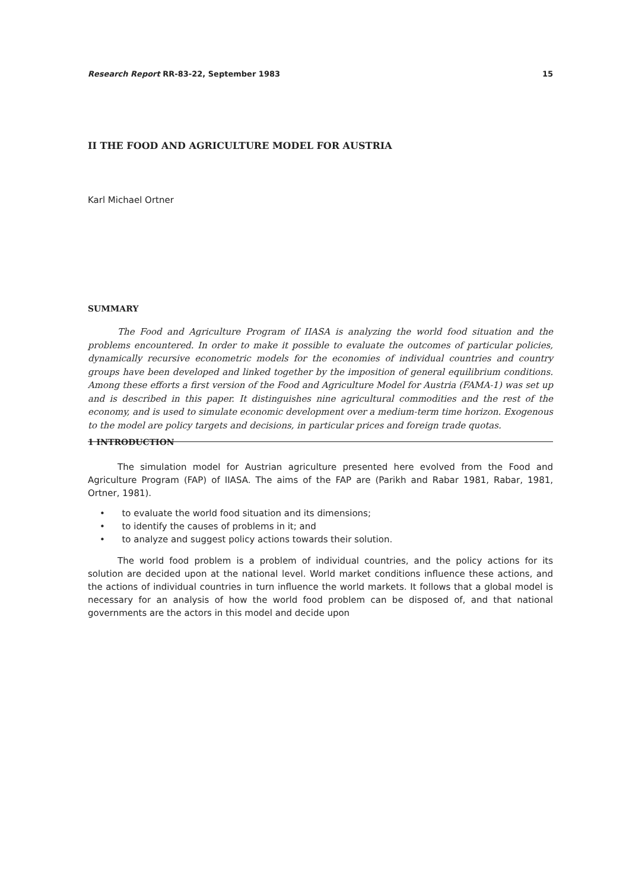Research Report RR-83-22, September 1983 15
II THE FOOD AND AGRICULTURE MODEL FOR AUSTRIA
Karl Michael Ortner
SUMMARY
The Food and Agriculture Program of IIASA is analyzing the world food situation and the problems encountered. In order to make it possible to evaluate the outcomes of particular policies, dynamically recursive econometric models for the economies of individual countries and country groups have been developed and linked together by the imposition of general equilibrium conditions. Among these efforts a first version of the Food and Agriculture Model for Austria (FAMA-1) was set up and is described in this paper. It distinguishes nine agricultural commodities and the rest of the economy, and is used to simulate economic development over a medium-term time horizon. Exogenous to the model are policy targets and decisions, in particular prices and foreign trade quotas.
1 INTRODUCTION
The simulation model for Austrian agriculture presented here evolved from the Food and Agriculture Program (FAP) of IIASA. The aims of the FAP are (Parikh and Rabar 1981, Rabar, 1981, Ortner, 1981).
• to evaluate the world food situation and its dimensions;
• to identify the causes of problems in it; and
• to analyze and suggest policy actions towards their solution.
The world food problem is a problem of individual countries, and the policy actions for its solution are decided upon at the national level. World market conditions influence these actions, and the actions of individual countries in turn influence the world markets. It follows that a global model is necessary for an analysis of how the world food problem can be disposed of, and that national governments are the actors in this model and decide upon